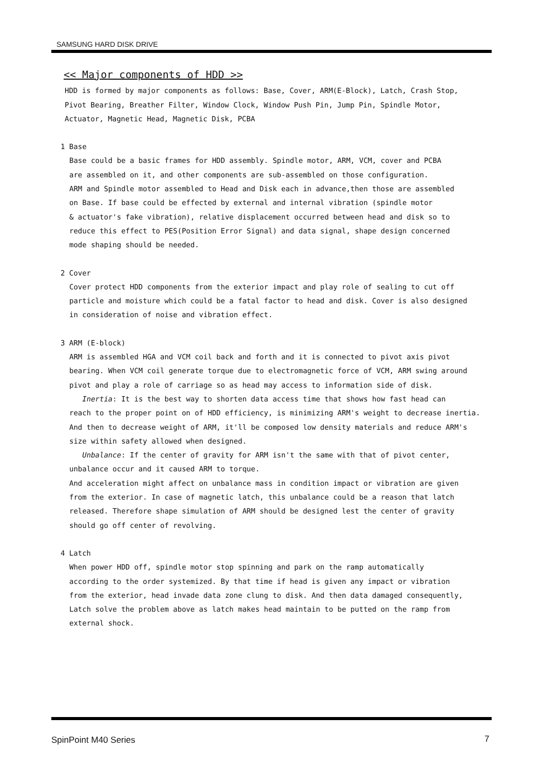SAMSUNG HARD DISK DRIVE
<< Major components of HDD >>
HDD is formed by major components as follows: Base, Cover, ARM(E-Block), Latch, Crash Stop,
Pivot Bearing, Breather Filter, Window Clock, Window Push Pin, Jump Pin, Spindle Motor,
Actuator, Magnetic Head, Magnetic Disk, PCBA
1 Base
Base could be a basic frames for HDD assembly. Spindle motor, ARM, VCM, cover and PCBA
are assembled on it, and other components are sub-assembled on those configuration.
ARM and Spindle motor assembled to Head and Disk each in advance,then those are assembled
on Base. If base could be effected by external and internal vibration (spindle motor
& actuator's fake vibration), relative displacement occurred between head and disk so to
reduce this effect to PES(Position Error Signal) and data signal, shape design concerned
mode shaping should be needed.
2 Cover
Cover protect HDD components from the exterior impact and play role of sealing to cut off
particle and moisture which could be a fatal factor to head and disk. Cover is also designed
in consideration of noise and vibration effect.
3 ARM (E-block)
ARM is assembled HGA and VCM coil back and forth and it is connected to pivot axis pivot
bearing. When VCM coil generate torque due to electromagnetic force of VCM, ARM swing around
pivot and play a role of carriage so as head may access to information side of disk.
Inertia: It is the best way to shorten data access time that shows how fast head can
reach to the proper point on of HDD efficiency, is minimizing ARM's weight to decrease inertia.
And then to decrease weight of ARM, it'll be composed low density materials and reduce ARM's
size within safety allowed when designed.
Unbalance: If the center of gravity for ARM isn't the same with that of pivot center,
unbalance occur and it caused ARM to torque.
And acceleration might affect on unbalance mass in condition impact or vibration are given
from the exterior. In case of magnetic latch, this unbalance could be a reason that latch
released. Therefore shape simulation of ARM should be designed lest the center of gravity
should go off center of revolving.
4 Latch
When power HDD off, spindle motor stop spinning and park on the ramp automatically
according to the order systemized. By that time if head is given any impact or vibration
from the exterior, head invade data zone clung to disk. And then data damaged consequently,
Latch solve the problem above as latch makes head maintain to be putted on the ramp from
external shock.
SpinPoint M40 Series 7